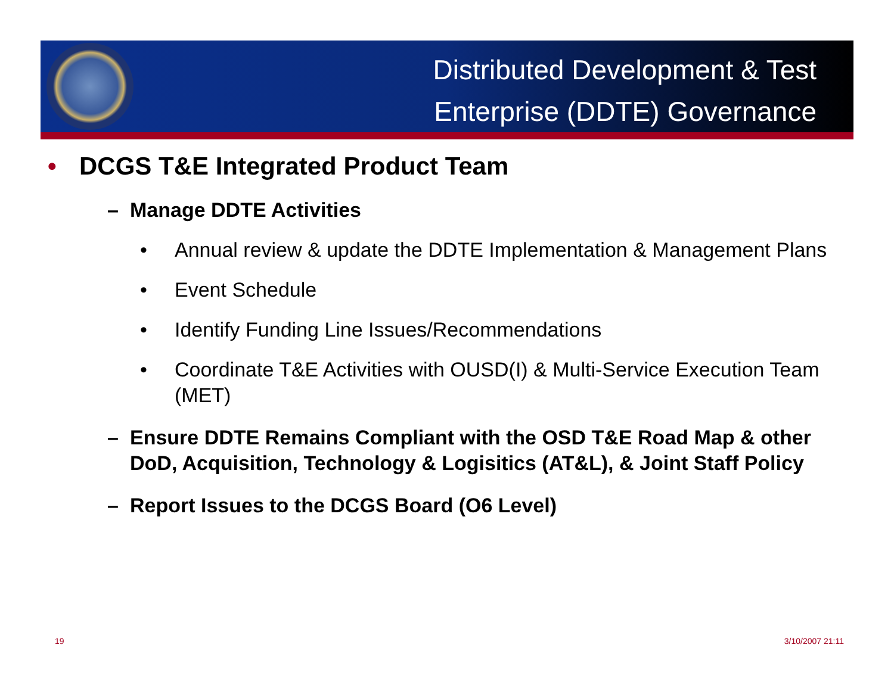Distributed Development & Test
Enterprise (DDTE) Governance
• DCGS T&E Integrated Product Team
– Manage DDTE Activities
• Annual review & update the DDTE Implementation & Management Plans
• Event Schedule
• Identify Funding Line Issues/Recommendations
• Coordinate T&E Activities with OUSD(I) & Multi-Service Execution Team (MET)
– Ensure DDTE Remains Compliant with the OSD T&E Road Map & other DoD, Acquisition, Technology & Logisitics (AT&L), & Joint Staff Policy
– Report Issues to the DCGS Board (O6 Level)
19 3/10/2007 21:11